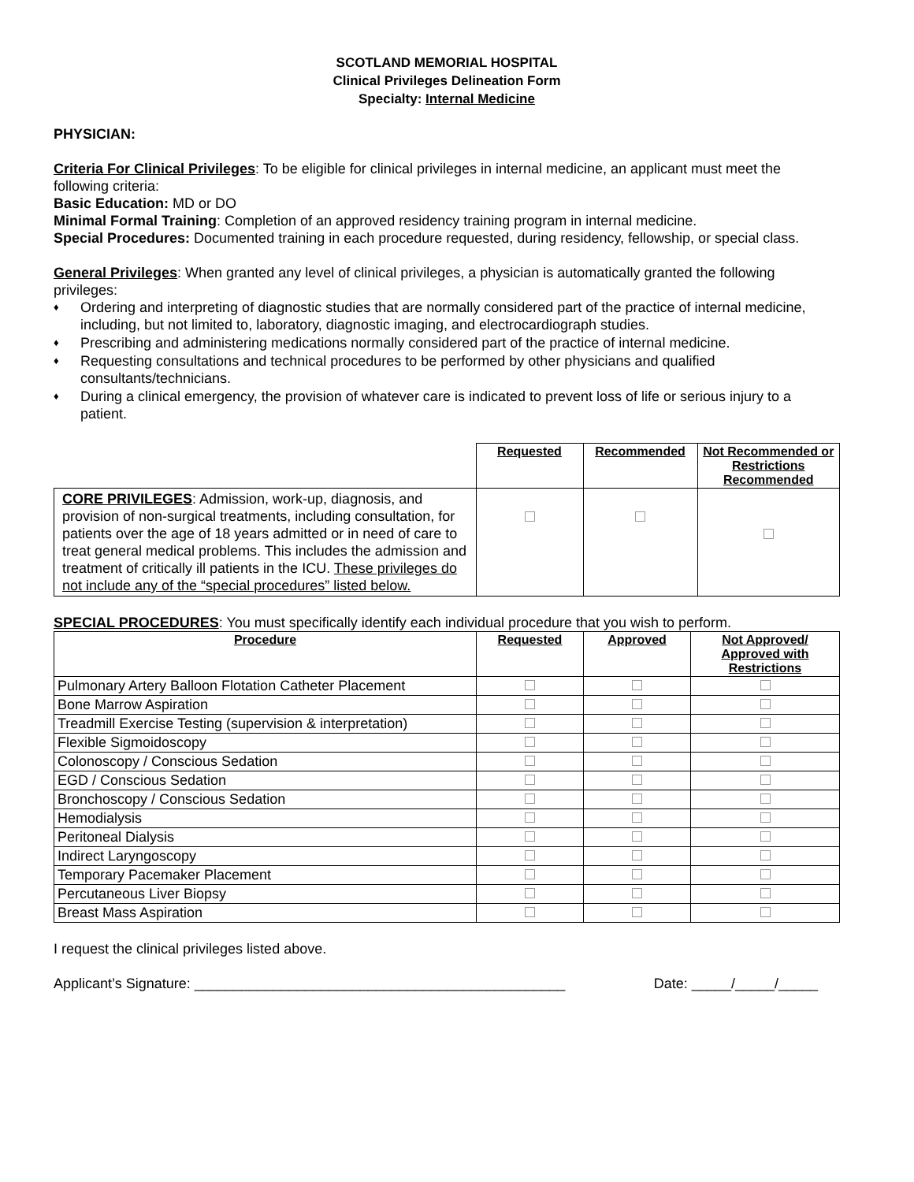SCOTLAND MEMORIAL HOSPITAL
Clinical Privileges Delineation Form
Specialty: Internal Medicine
PHYSICIAN:
Criteria For Clinical Privileges: To be eligible for clinical privileges in internal medicine, an applicant must meet the following criteria:
Basic Education: MD or DO
Minimal Formal Training: Completion of an approved residency training program in internal medicine.
Special Procedures: Documented training in each procedure requested, during residency, fellowship, or special class.
General Privileges: When granted any level of clinical privileges, a physician is automatically granted the following privileges:
♦ Ordering and interpreting of diagnostic studies that are normally considered part of the practice of internal medicine, including, but not limited to, laboratory, diagnostic imaging, and electrocardiograph studies.
♦ Prescribing and administering medications normally considered part of the practice of internal medicine.
♦ Requesting consultations and technical procedures to be performed by other physicians and qualified consultants/technicians.
♦ During a clinical emergency, the provision of whatever care is indicated to prevent loss of life or serious injury to a patient.
| | Requested | Recommended | Not Recommended or Restrictions Recommended |
| CORE PRIVILEGES : Admission, work-up, diagnosis, and provision of non-surgical treatments, including consultation, for patients over the age of 18 years admitted or in need of care to treat general medical problems. This includes the admission and treatment of critically ill patients in the ICU. These privileges do not include any of the “special procedures” listed below. | | | |
SPECIAL PROCEDURES: You must specifically identify each individual procedure that you wish to perform.
| Procedure | Requested | Approved | Not Approved/ Approved with Restrictions |
| --- | --- | --- | --- |
| Pulmonary Artery Balloon Flotation Catheter Placement | | | |
| Bone Marrow Aspiration | | | |
| Treadmill Exercise Testing (supervision & interpretation) | | | |
| Flexible Sigmoidoscopy | | | |
| Colonoscopy / Conscious Sedation | | | |
| EGD / Conscious Sedation | | | |
| Bronchoscopy / Conscious Sedation | | | |
| Hemodialysis | | | |
| Peritoneal Dialysis | | | |
| Indirect Laryngoscopy | | | |
| Temporary Pacemaker Placement | | | |
| Percutaneous Liver Biopsy | | | |
| Breast Mass Aspiration | | | |
I request the clinical privileges listed above.
Applicant’s Signature: _______________________________________________ Date: _____/_____/_____